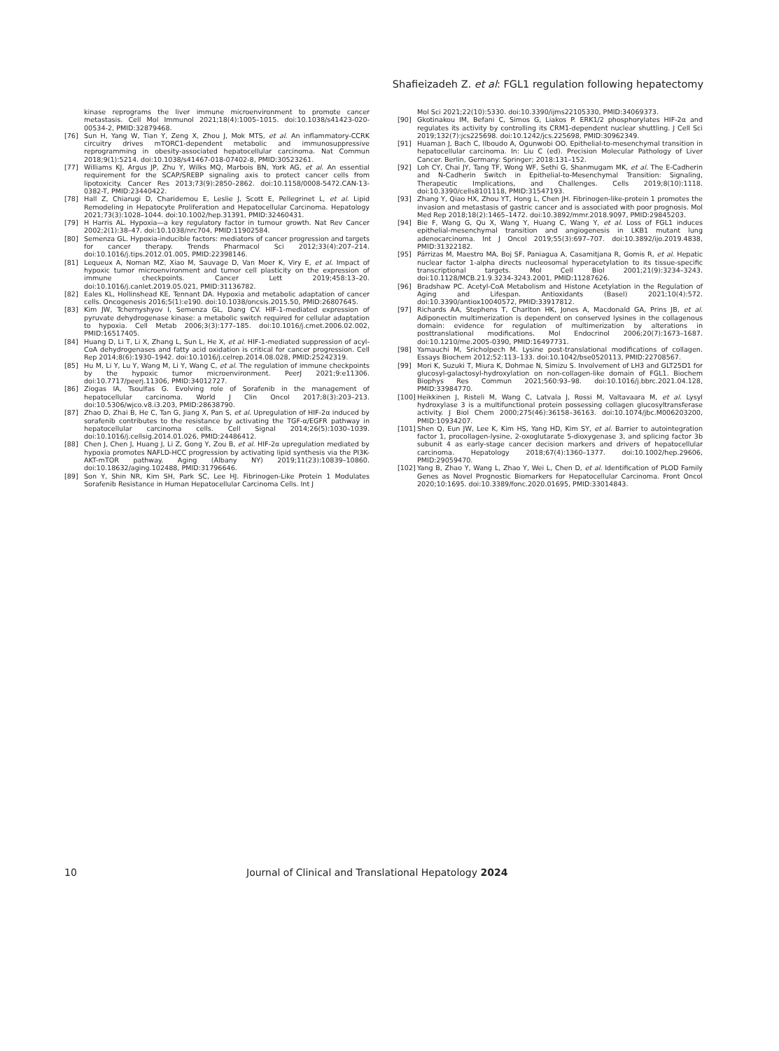Shafieizadeh Z. et al: FGL1 regulation following hepatectomy
kinase reprograms the liver immune microenvironment to promote cancer metastasis. Cell Mol Immunol 2021;18(4):1005–1015. doi:10.1038/s41423-020-00534-2, PMID:32879468.
[76] Sun H, Yang W, Tian Y, Zeng X, Zhou J, Mok MTS, et al. An inflammatory-CCRK circuitry drives mTORC1-dependent metabolic and immunosuppressive reprogramming in obesity-associated hepatocellular carcinoma. Nat Commun 2018;9(1):5214. doi:10.1038/s41467-018-07402-8, PMID:30523261.
[77] Williams KJ, Argus JP, Zhu Y, Wilks MQ, Marbois BN, York AG, et al. An essential requirement for the SCAP/SREBP signaling axis to protect cancer cells from lipotoxicity. Cancer Res 2013;73(9):2850–2862. doi:10.1158/0008-5472.CAN-13-0382-T, PMID:23440422.
[78] Hall Z, Chiarugi D, Charidemou E, Leslie J, Scott E, Pellegrinet L, et al. Lipid Remodeling in Hepatocyte Proliferation and Hepatocellular Carcinoma. Hepatology 2021;73(3):1028–1044. doi:10.1002/hep.31391, PMID:32460431.
[79] H Harris AL. Hypoxia—a key regulatory factor in tumour growth. Nat Rev Cancer 2002;2(1):38–47. doi:10.1038/nrc704, PMID:11902584.
[80] Semenza GL. Hypoxia-inducible factors: mediators of cancer progression and targets for cancer therapy. Trends Pharmacol Sci 2012;33(4):207–214. doi:10.1016/j.tips.2012.01.005, PMID:22398146.
[81] Lequeux A, Noman MZ, Xiao M, Sauvage D, Van Moer K, Viry E, et al. Impact of hypoxic tumor microenvironment and tumor cell plasticity on the expression of immune checkpoints. Cancer Lett 2019;458:13–20. doi:10.1016/j.canlet.2019.05.021, PMID:31136782.
[82] Eales KL, Hollinshead KE, Tennant DA. Hypoxia and metabolic adaptation of cancer cells. Oncogenesis 2016;5(1):e190. doi:10.1038/oncsis.2015.50, PMID:26807645.
[83] Kim JW, Tchernyshyov I, Semenza GL, Dang CV. HIF-1-mediated expression of pyruvate dehydrogenase kinase: a metabolic switch required for cellular adaptation to hypoxia. Cell Metab 2006;3(3):177–185. doi:10.1016/j.cmet.2006.02.002, PMID:16517405.
[84] Huang D, Li T, Li X, Zhang L, Sun L, He X, et al. HIF-1-mediated suppression of acyl-CoA dehydrogenases and fatty acid oxidation is critical for cancer progression. Cell Rep 2014;8(6):1930–1942. doi:10.1016/j.celrep.2014.08.028, PMID:25242319.
[85] Hu M, Li Y, Lu Y, Wang M, Li Y, Wang C, et al. The regulation of immune checkpoints by the hypoxic tumor microenvironment. PeerJ 2021;9:e11306. doi:10.7717/peerj.11306, PMID:34012727.
[86] Ziogas IA, Tsoulfas G. Evolving role of Sorafenib in the management of hepatocellular carcinoma. World J Clin Oncol 2017;8(3):203–213. doi:10.5306/wjco.v8.i3.203, PMID:28638790.
[87] Zhao D, Zhai B, He C, Tan G, Jiang X, Pan S, et al. Upregulation of HIF-2α induced by sorafenib contributes to the resistance by activating the TGF-α/EGFR pathway in hepatocellular carcinoma cells. Cell Signal 2014;26(5):1030–1039. doi:10.1016/j.cellsig.2014.01.026, PMID:24486412.
[88] Chen J, Chen J, Huang J, Li Z, Gong Y, Zou B, et al. HIF-2α upregulation mediated by hypoxia promotes NAFLD-HCC progression by activating lipid synthesis via the PI3K-AKT-mTOR pathway. Aging (Albany NY) 2019;11(23):10839–10860. doi:10.18632/aging.102488, PMID:31796646.
[89] Son Y, Shin NR, Kim SH, Park SC, Lee HJ. Fibrinogen-Like Protein 1 Modulates Sorafenib Resistance in Human Hepatocellular Carcinoma Cells. Int J
Mol Sci 2021;22(10):5330. doi:10.3390/ijms22105330, PMID:34069373.
[90] Gkotinakou IM, Befani C, Simos G, Liakos P. ERK1/2 phosphorylates HIF-2α and regulates its activity by controlling its CRM1-dependent nuclear shuttling. J Cell Sci 2019;132(7):jcs225698. doi:10.1242/jcs.225698, PMID:30962349.
[91] Huaman J, Bach C, Ilboudo A, Ogunwobi OO. Epithelial-to-mesenchymal transition in hepatocellular carcinoma. In: Liu C (ed). Precision Molecular Pathology of Liver Cancer. Berlin, Germany: Springer; 2018:131–152.
[92] Loh CY, Chai JY, Tang TF, Wong WF, Sethi G, Shanmugam MK, et al. The E-Cadherin and N-Cadherin Switch in Epithelial-to-Mesenchymal Transition: Signaling, Therapeutic Implications, and Challenges. Cells 2019;8(10):1118. doi:10.3390/cells8101118, PMID:31547193.
[93] Zhang Y, Qiao HX, Zhou YT, Hong L, Chen JH. Fibrinogen-like-protein 1 promotes the invasion and metastasis of gastric cancer and is associated with poor prognosis. Mol Med Rep 2018;18(2):1465–1472. doi:10.3892/mmr.2018.9097, PMID:29845203.
[94] Bie F, Wang G, Qu X, Wang Y, Huang C, Wang Y, et al. Loss of FGL1 induces epithelial-mesenchymal transition and angiogenesis in LKB1 mutant lung adenocarcinoma. Int J Oncol 2019;55(3):697–707. doi:10.3892/ijo.2019.4838, PMID:31322182.
[95] Párrizas M, Maestro MA, Boj SF, Paniagua A, Casamitjana R, Gomis R, et al. Hepatic nuclear factor 1-alpha directs nucleosomal hyperacetylation to its tissue-specific transcriptional targets. Mol Cell Biol 2001;21(9):3234–3243. doi:10.1128/MCB.21.9.3234-3243.2001, PMID:11287626.
[96] Bradshaw PC. Acetyl-CoA Metabolism and Histone Acetylation in the Regulation of Aging and Lifespan. Antioxidants (Basel) 2021;10(4):572. doi:10.3390/antiox10040572, PMID:33917812.
[97] Richards AA, Stephens T, Charlton HK, Jones A, Macdonald GA, Prins JB, et al. Adiponectin multimerization is dependent on conserved lysines in the collagenous domain: evidence for regulation of multimerization by alterations in posttranslational modifications. Mol Endocrinol 2006;20(7):1673–1687. doi:10.1210/me.2005-0390, PMID:16497731.
[98] Yamauchi M, Sricholpech M. Lysine post-translational modifications of collagen. Essays Biochem 2012;52:113–133. doi:10.1042/bse0520113, PMID:22708567.
[99] Mori K, Suzuki T, Miura K, Dohmae N, Simizu S. Involvement of LH3 and GLT25D1 for glucosyl-galactosyl-hydroxylation on non-collagen-like domain of FGL1. Biochem Biophys Res Commun 2021;560:93–98. doi:10.1016/j.bbrc.2021.04.128, PMID:33984770.
[100] Heikkinen J, Risteli M, Wang C, Latvala J, Rossi M, Valtavaara M, et al. Lysyl hydroxylase 3 is a multifunctional protein possessing collagen glucosyltransferase activity. J Biol Chem 2000;275(46):36158–36163. doi:10.1074/jbc.M006203200, PMID:10934207.
[101] Shen Q, Eun JW, Lee K, Kim HS, Yang HD, Kim SY, et al. Barrier to autointegration factor 1, procollagen-lysine, 2-oxoglutarate 5-dioxygenase 3, and splicing factor 3b subunit 4 as early-stage cancer decision markers and drivers of hepatocellular carcinoma. Hepatology 2018;67(4):1360–1377. doi:10.1002/hep.29606, PMID:29059470.
[102] Yang B, Zhao Y, Wang L, Zhao Y, Wei L, Chen D, et al. Identification of PLOD Family Genes as Novel Prognostic Biomarkers for Hepatocellular Carcinoma. Front Oncol 2020;10:1695. doi:10.3389/fonc.2020.01695, PMID:33014843.
10 Journal of Clinical and Translational Hepatology 2024